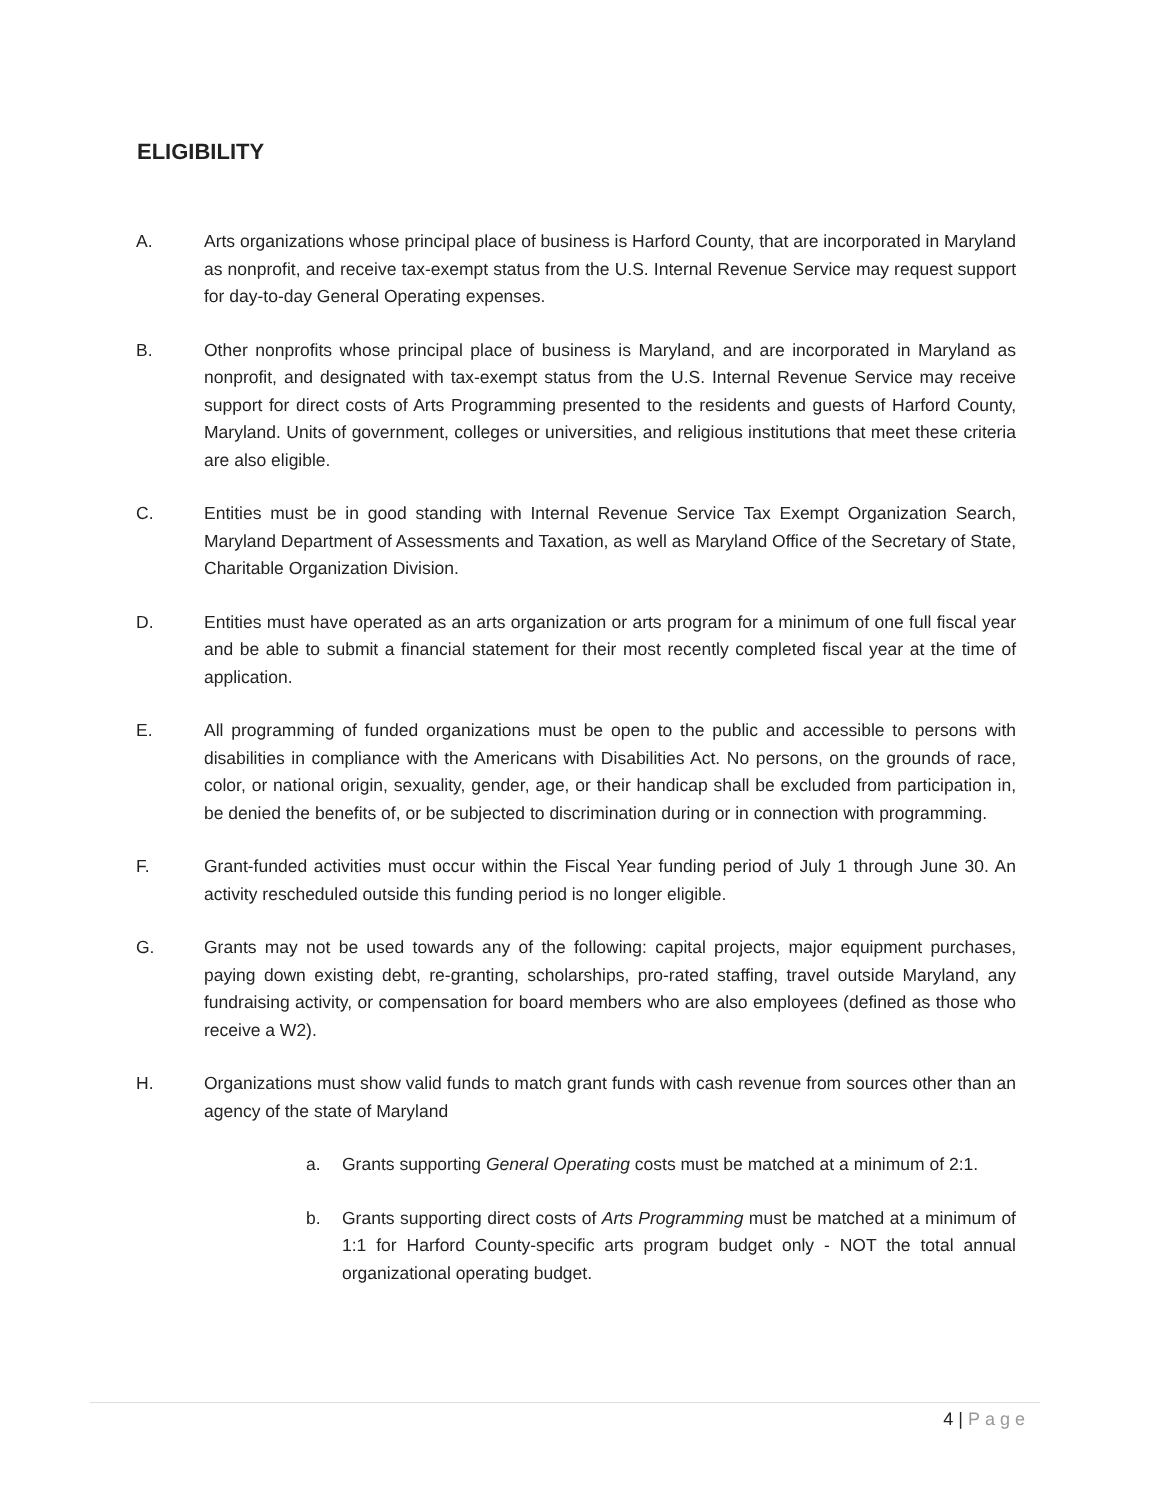ELIGIBILITY
A. Arts organizations whose principal place of business is Harford County, that are incorporated in Maryland as nonprofit, and receive tax-exempt status from the U.S. Internal Revenue Service may request support for day-to-day General Operating expenses.
B. Other nonprofits whose principal place of business is Maryland, and are incorporated in Maryland as nonprofit, and designated with tax-exempt status from the U.S. Internal Revenue Service may receive support for direct costs of Arts Programming presented to the residents and guests of Harford County, Maryland. Units of government, colleges or universities, and religious institutions that meet these criteria are also eligible.
C. Entities must be in good standing with Internal Revenue Service Tax Exempt Organization Search, Maryland Department of Assessments and Taxation, as well as Maryland Office of the Secretary of State, Charitable Organization Division.
D. Entities must have operated as an arts organization or arts program for a minimum of one full fiscal year and be able to submit a financial statement for their most recently completed fiscal year at the time of application.
E. All programming of funded organizations must be open to the public and accessible to persons with disabilities in compliance with the Americans with Disabilities Act. No persons, on the grounds of race, color, or national origin, sexuality, gender, age, or their handicap shall be excluded from participation in, be denied the benefits of, or be subjected to discrimination during or in connection with programming.
F. Grant-funded activities must occur within the Fiscal Year funding period of July 1 through June 30. An activity rescheduled outside this funding period is no longer eligible.
G. Grants may not be used towards any of the following: capital projects, major equipment purchases, paying down existing debt, re-granting, scholarships, pro-rated staffing, travel outside Maryland, any fundraising activity, or compensation for board members who are also employees (defined as those who receive a W2).
H. Organizations must show valid funds to match grant funds with cash revenue from sources other than an agency of the state of Maryland
a. Grants supporting General Operating costs must be matched at a minimum of 2:1.
b. Grants supporting direct costs of Arts Programming must be matched at a minimum of 1:1 for Harford County-specific arts program budget only - NOT the total annual organizational operating budget.
4 | Page